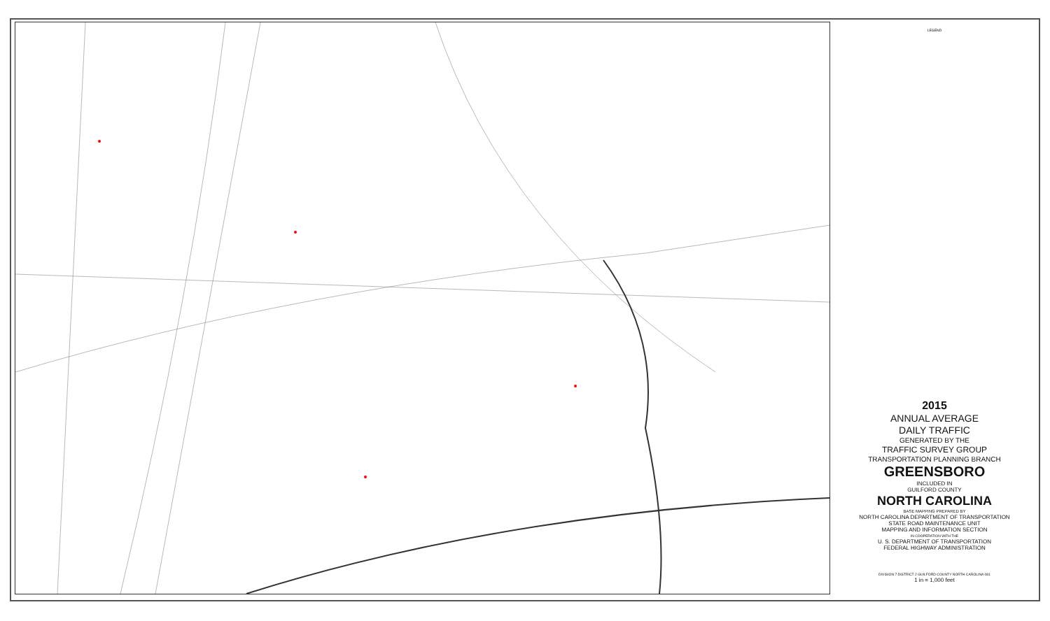LEGEND
2015
ANNUAL AVERAGE
DAILY TRAFFIC
GENERATED BY THE
TRAFFIC SURVEY GROUP
TRANSPORTATION PLANNING BRANCH
GREENSBORO
INCLUDED IN
GUILFORD COUNTY
NORTH CAROLINA
BASE MAPPING PREPARED BY
NORTH CAROLINA DEPARTMENT OF TRANSPORTATION
STATE ROAD MAINTENANCE UNIT
MAPPING AND INFORMATION SECTION
IN COOPERATION WITH THE
U. S. DEPARTMENT OF TRANSPORTATION
FEDERAL HIGHWAY ADMINISTRATION
DIVISION 7 DISTRICT 2 GUILFORD COUNTY NORTH CAROLINA 081
1 in = 1,000 feet